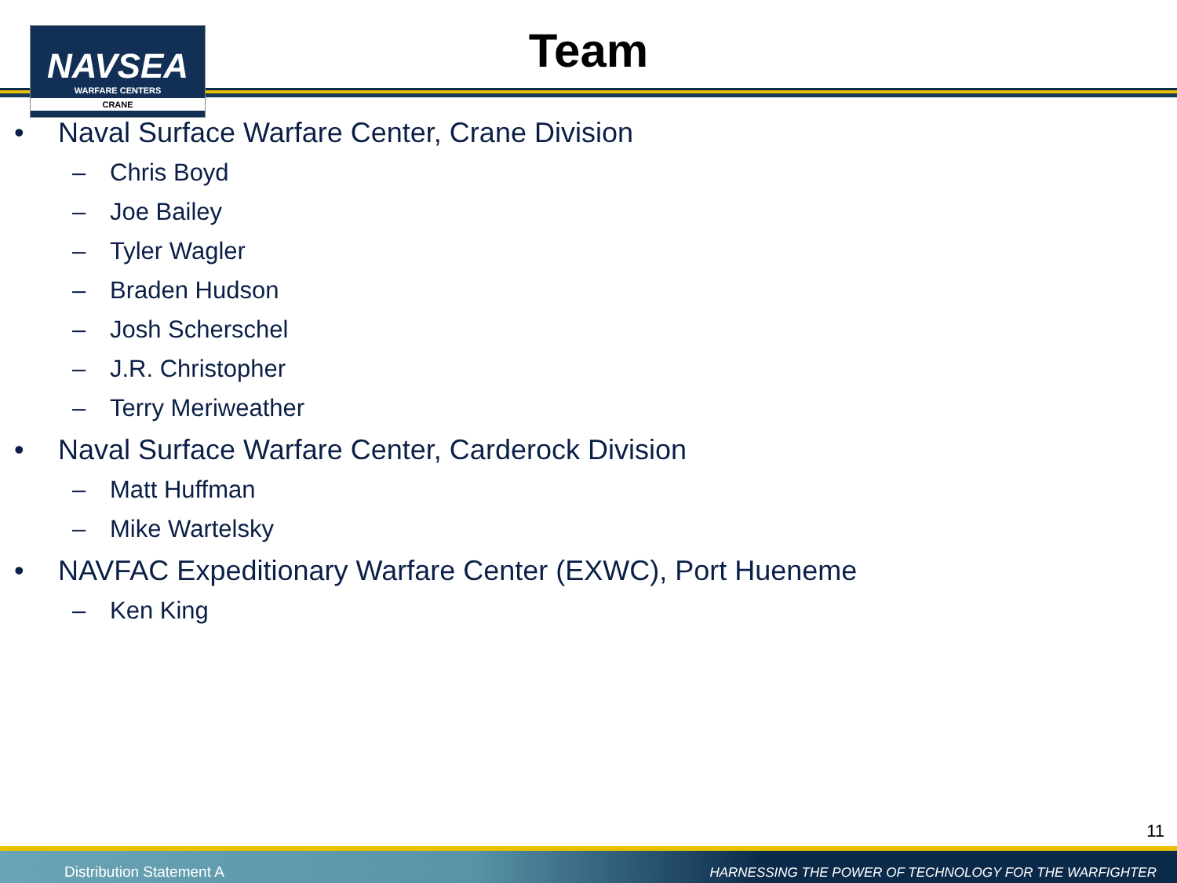NAVSEA
WARFARE CENTERS
CRANE
Team
• Naval Surface Warfare Center, Crane Division
– Chris Boyd
– Joe Bailey
– Tyler Wagler
– Braden Hudson
– Josh Scherschel
– J.R. Christopher
– Terry Meriweather
• Naval Surface Warfare Center, Carderock Division
– Matt Huffman
– Mike Wartelsky
• NAVFAC Expeditionary Warfare Center (EXWC), Port Hueneme
– Ken King
11
Distribution Statement A HARNESSING THE POWER OF TECHNOLOGY FOR THE WARFIGHTER